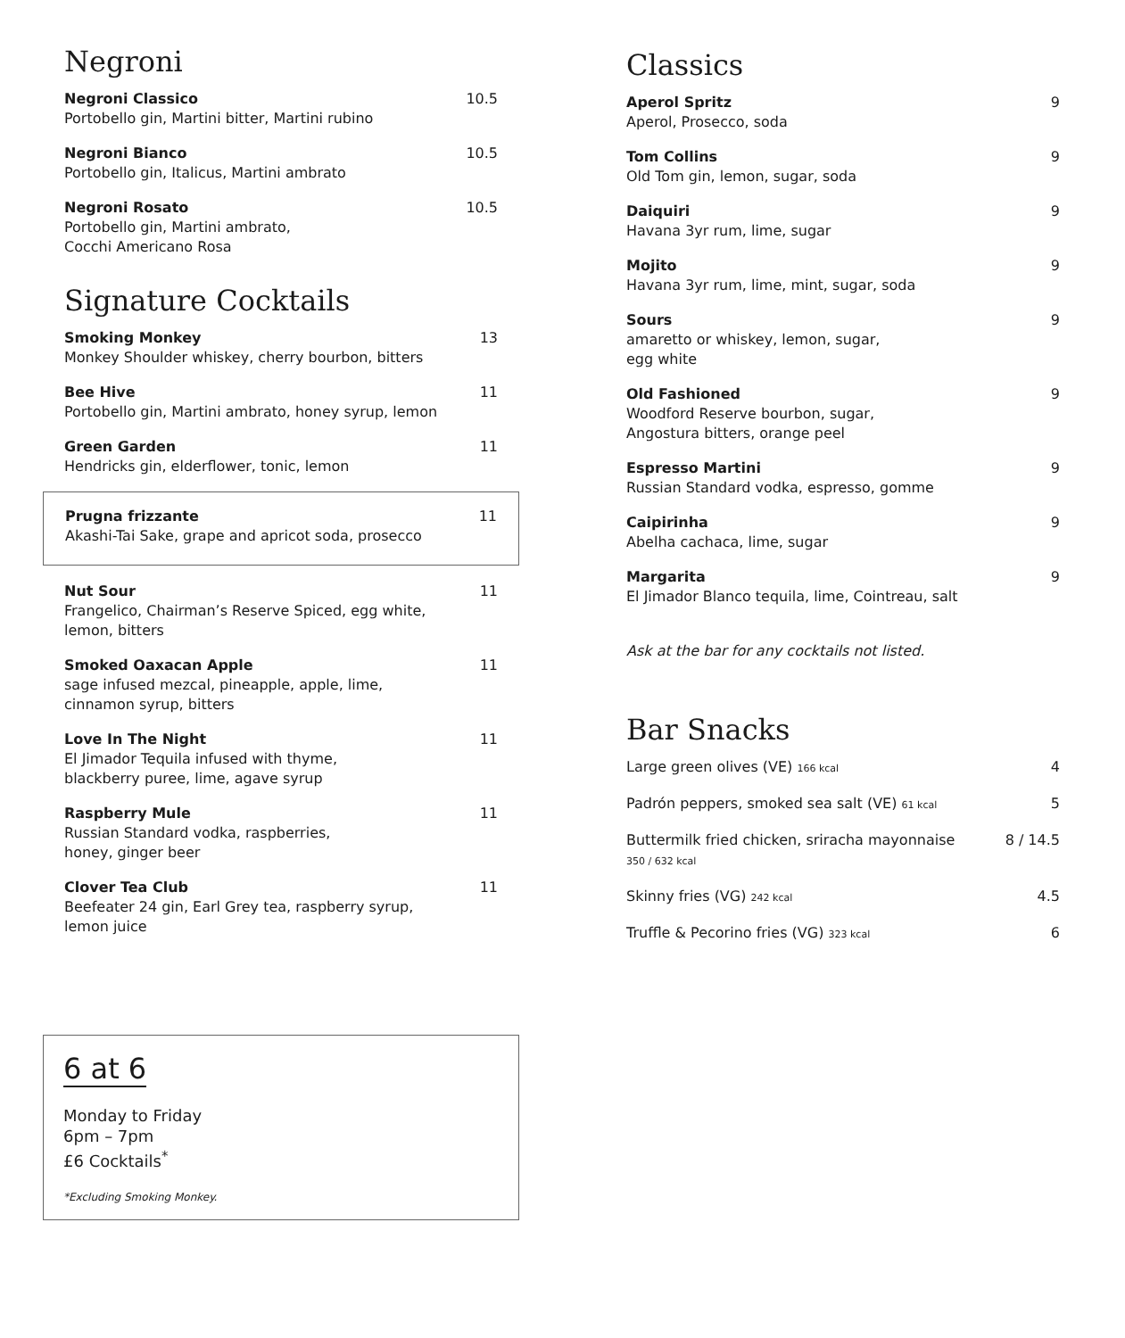Negroni
Negroni Classico
Portobello gin, Martini bitter, Martini rubino
10.5
Negroni Bianco
Portobello gin, Italicus, Martini ambrato
10.5
Negroni Rosato
Portobello gin, Martini ambrato,
Cocchi Americano Rosa
10.5
Signature Cocktails
Smoking Monkey
Monkey Shoulder whiskey, cherry bourbon, bitters
13
Bee Hive
Portobello gin, Martini ambrato, honey syrup, lemon
11
Green Garden
Hendricks gin, elderflower, tonic, lemon
11
Prugna frizzante
Akashi-Tai Sake, grape and apricot soda, prosecco
11
Nut Sour
Frangelico, Chairman’s Reserve Spiced, egg white,
lemon, bitters
11
Smoked Oaxacan Apple
sage infused mezcal, pineapple, apple, lime,
cinnamon syrup, bitters
11
Love In The Night
El Jimador Tequila infused with thyme,
blackberry puree, lime, agave syrup
11
Raspberry Mule
Russian Standard vodka, raspberries,
honey, ginger beer
11
Clover Tea Club
Beefeater 24 gin, Earl Grey tea, raspberry syrup,
lemon juice
11
6 at 6
Monday to Friday
6pm – 7pm
£6 Cocktails<sup>*</sup>
*Excluding Smoking Monkey.
Classics
Aperol Spritz
Aperol, Prosecco, soda
9
Tom Collins
Old Tom gin, lemon, sugar, soda
9
Daiquiri
Havana 3yr rum, lime, sugar
9
Mojito
Havana 3yr rum, lime, mint, sugar, soda
9
Sours
amaretto or whiskey, lemon, sugar,
egg white
9
Old Fashioned
Woodford Reserve bourbon, sugar,
Angostura bitters, orange peel
9
Espresso Martini
Russian Standard vodka, espresso, gomme
9
Caipirinha
Abelha cachaca, lime, sugar
9
Margarita
El Jimador Blanco tequila, lime, Cointreau, salt
9
Ask at the bar for any cocktails not listed.
Bar Snacks
Large green olives (VE) 166 kcal
4
Padrón peppers, smoked sea salt (VE) 61 kcal
5
Buttermilk fried chicken, sriracha mayonnaise
350 / 632 kcal
8 / 14.5
Skinny fries (VG) 242 kcal
4.5
Truffle & Pecorino fries (VG) 323 kcal
6